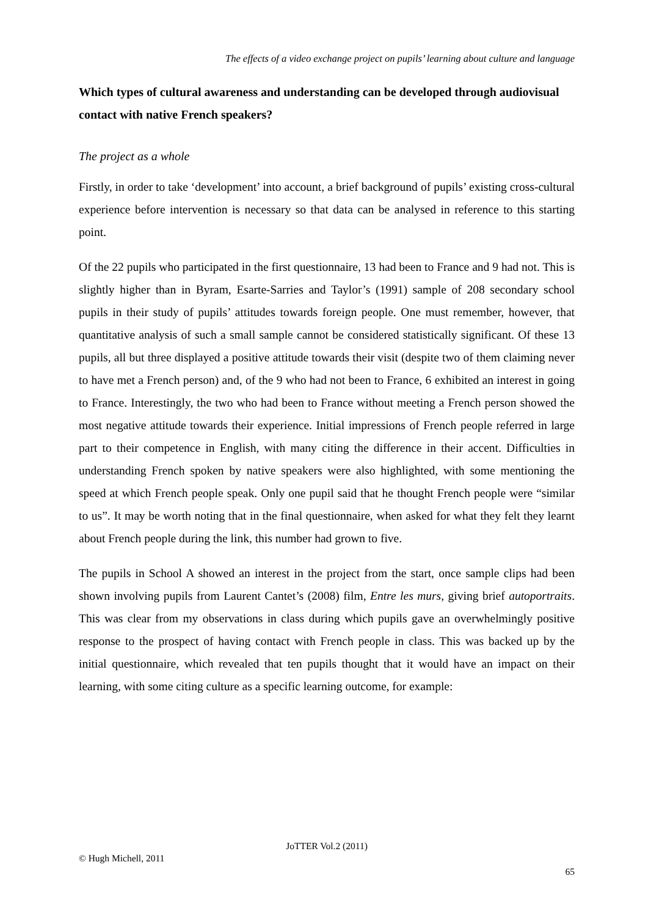The effects of a video exchange project on pupils’ learning about culture and language
Which types of cultural awareness and understanding can be developed through audiovisual contact with native French speakers?
The project as a whole
Firstly, in order to take ‘development’ into account, a brief background of pupils’ existing cross-cultural experience before intervention is necessary so that data can be analysed in reference to this starting point.
Of the 22 pupils who participated in the first questionnaire, 13 had been to France and 9 had not. This is slightly higher than in Byram, Esarte-Sarries and Taylor’s (1991) sample of 208 secondary school pupils in their study of pupils’ attitudes towards foreign people. One must remember, however, that quantitative analysis of such a small sample cannot be considered statistically significant. Of these 13 pupils, all but three displayed a positive attitude towards their visit (despite two of them claiming never to have met a French person) and, of the 9 who had not been to France, 6 exhibited an interest in going to France. Interestingly, the two who had been to France without meeting a French person showed the most negative attitude towards their experience. Initial impressions of French people referred in large part to their competence in English, with many citing the difference in their accent. Difficulties in understanding French spoken by native speakers were also highlighted, with some mentioning the speed at which French people speak. Only one pupil said that he thought French people were “similar to us”. It may be worth noting that in the final questionnaire, when asked for what they felt they learnt about French people during the link, this number had grown to five.
The pupils in School A showed an interest in the project from the start, once sample clips had been shown involving pupils from Laurent Cantet’s (2008) film, Entre les murs, giving brief autoportraits. This was clear from my observations in class during which pupils gave an overwhelmingly positive response to the prospect of having contact with French people in class. This was backed up by the initial questionnaire, which revealed that ten pupils thought that it would have an impact on their learning, with some citing culture as a specific learning outcome, for example:
JoTTER Vol.2 (2011)
© Hugh Michell, 2011
65